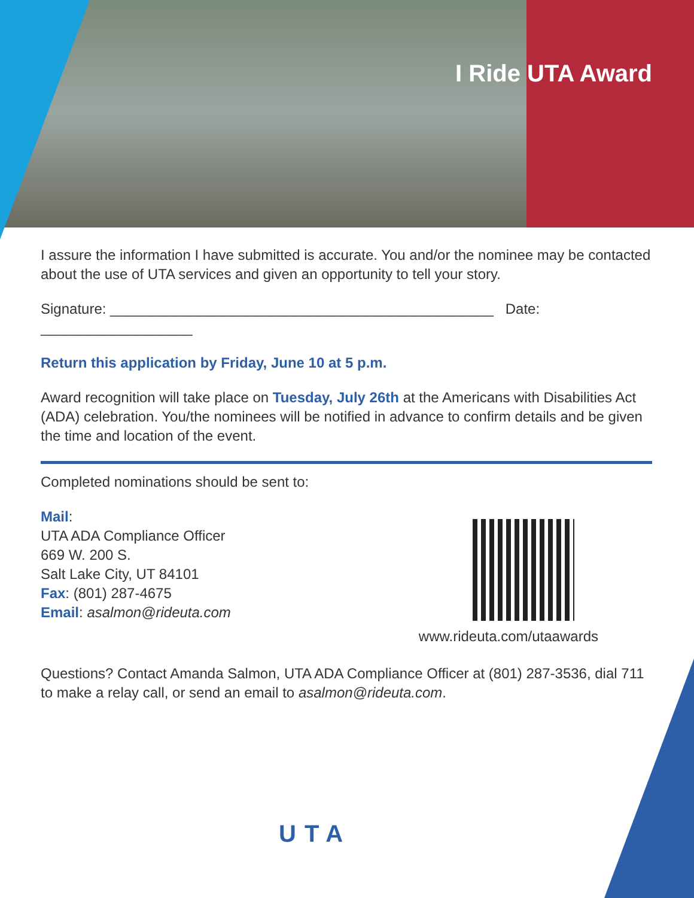I Ride UTA Award
I assure the information I have submitted is accurate. You and/or the nominee may be contacted about the use of UTA services and given an opportunity to tell your story.
Signature: ________________________________________________ Date: ___________________
Return this application by Friday, June 10 at 5 p.m.
Award recognition will take place on Tuesday, July 26th at the Americans with Disabilities Act (ADA) celebration. You/the nominees will be notified in advance to confirm details and be given the time and location of the event.
Completed nominations should be sent to:
Mail:
UTA ADA Compliance Officer
669 W. 200 S.
Salt Lake City, UT 84101
Fax: (801) 287-4675
Email: asalmon@rideuta.com
www.rideuta.com/utaawards
Questions? Contact Amanda Salmon, UTA ADA Compliance Officer at (801) 287-3536, dial 711 to make a relay call, or send an email to asalmon@rideuta.com.
UTA